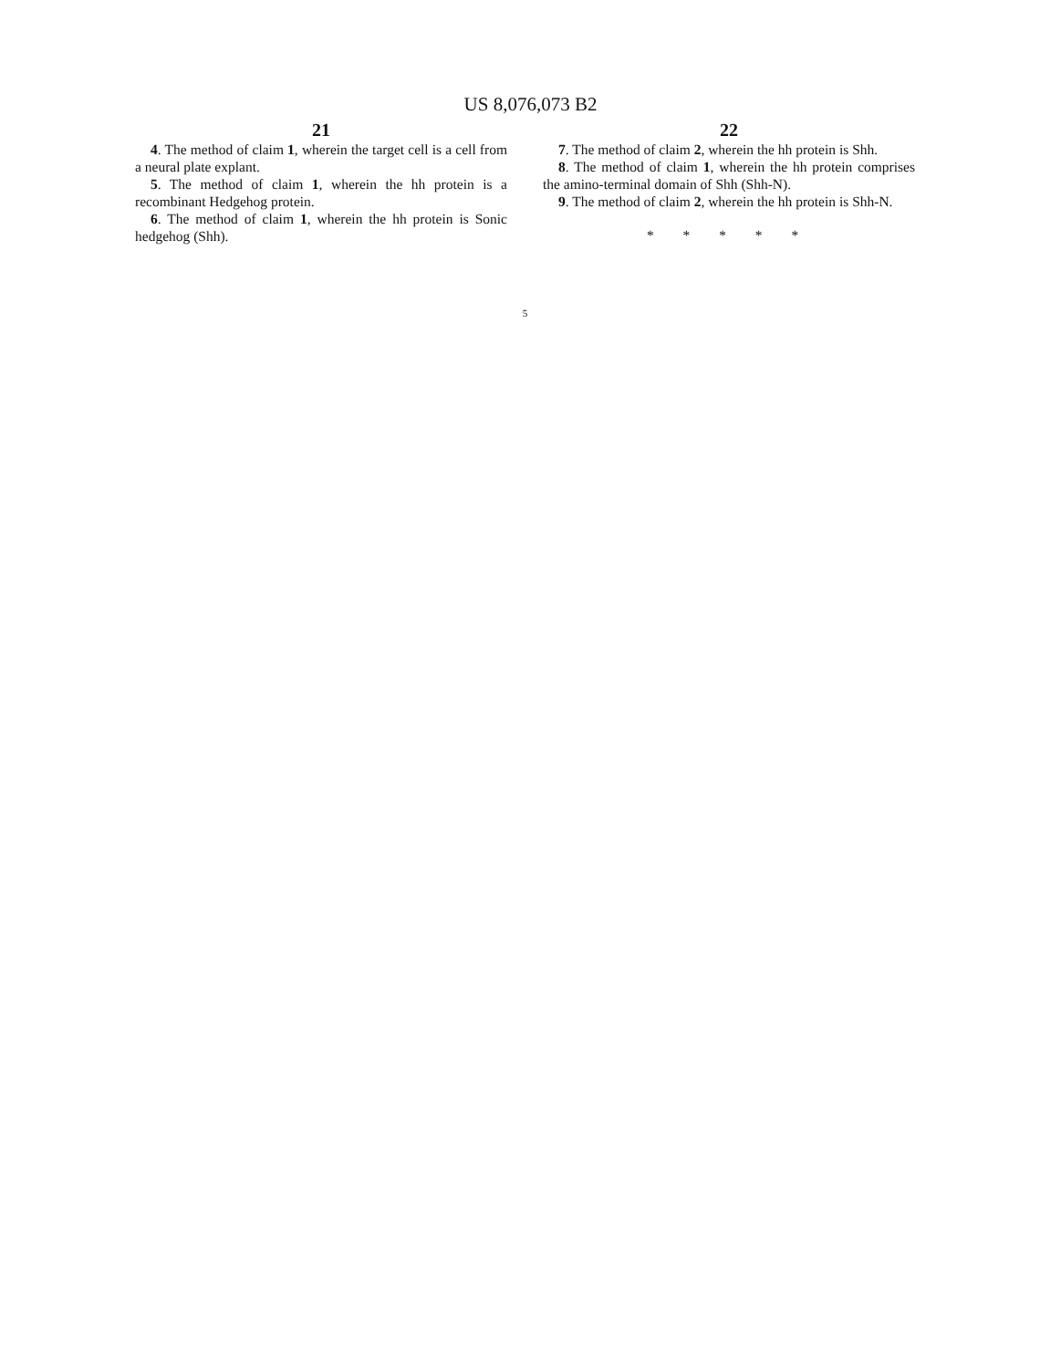US 8,076,073 B2
21
4. The method of claim 1, wherein the target cell is a cell from a neural plate explant.
5. The method of claim 1, wherein the hh protein is a recombinant Hedgehog protein.
6. The method of claim 1, wherein the hh protein is Sonic hedgehog (Shh).
5
22
7. The method of claim 2, wherein the hh protein is Shh.
8. The method of claim 1, wherein the hh protein comprises the amino-terminal domain of Shh (Shh-N).
9. The method of claim 2, wherein the hh protein is Shh-N.
* * * * *